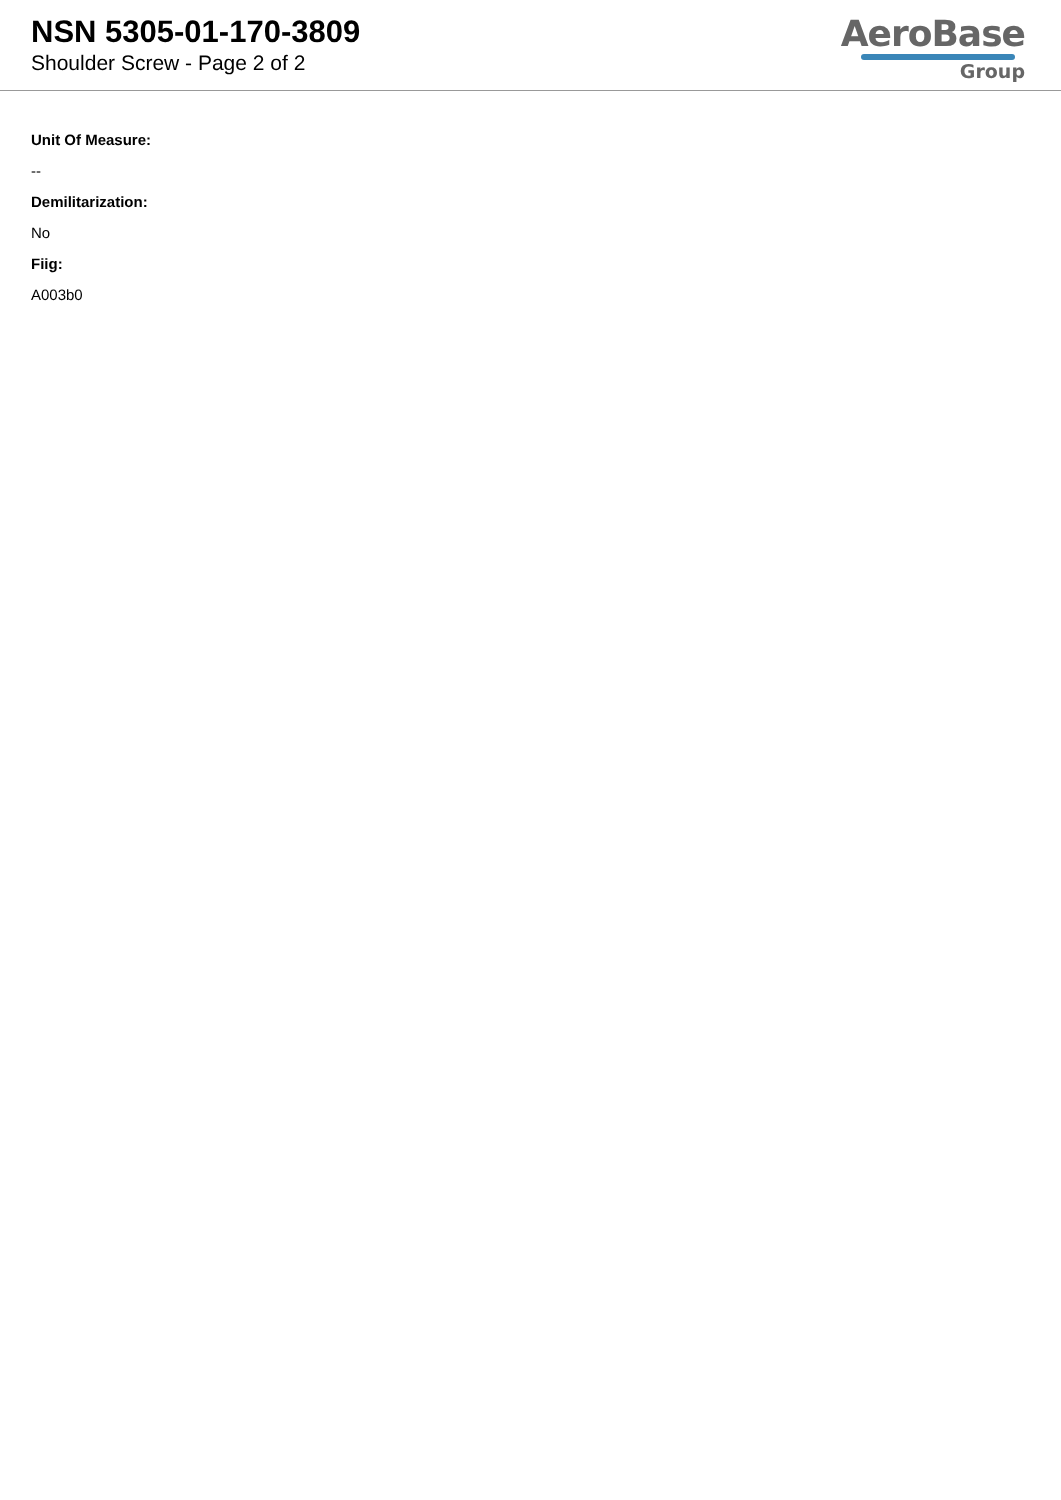NSN 5305-01-170-3809
Shoulder Screw - Page 2 of 2
AeroBase
Group
Unit Of Measure:
--
Demilitarization:
No
Fiig:
A003b0